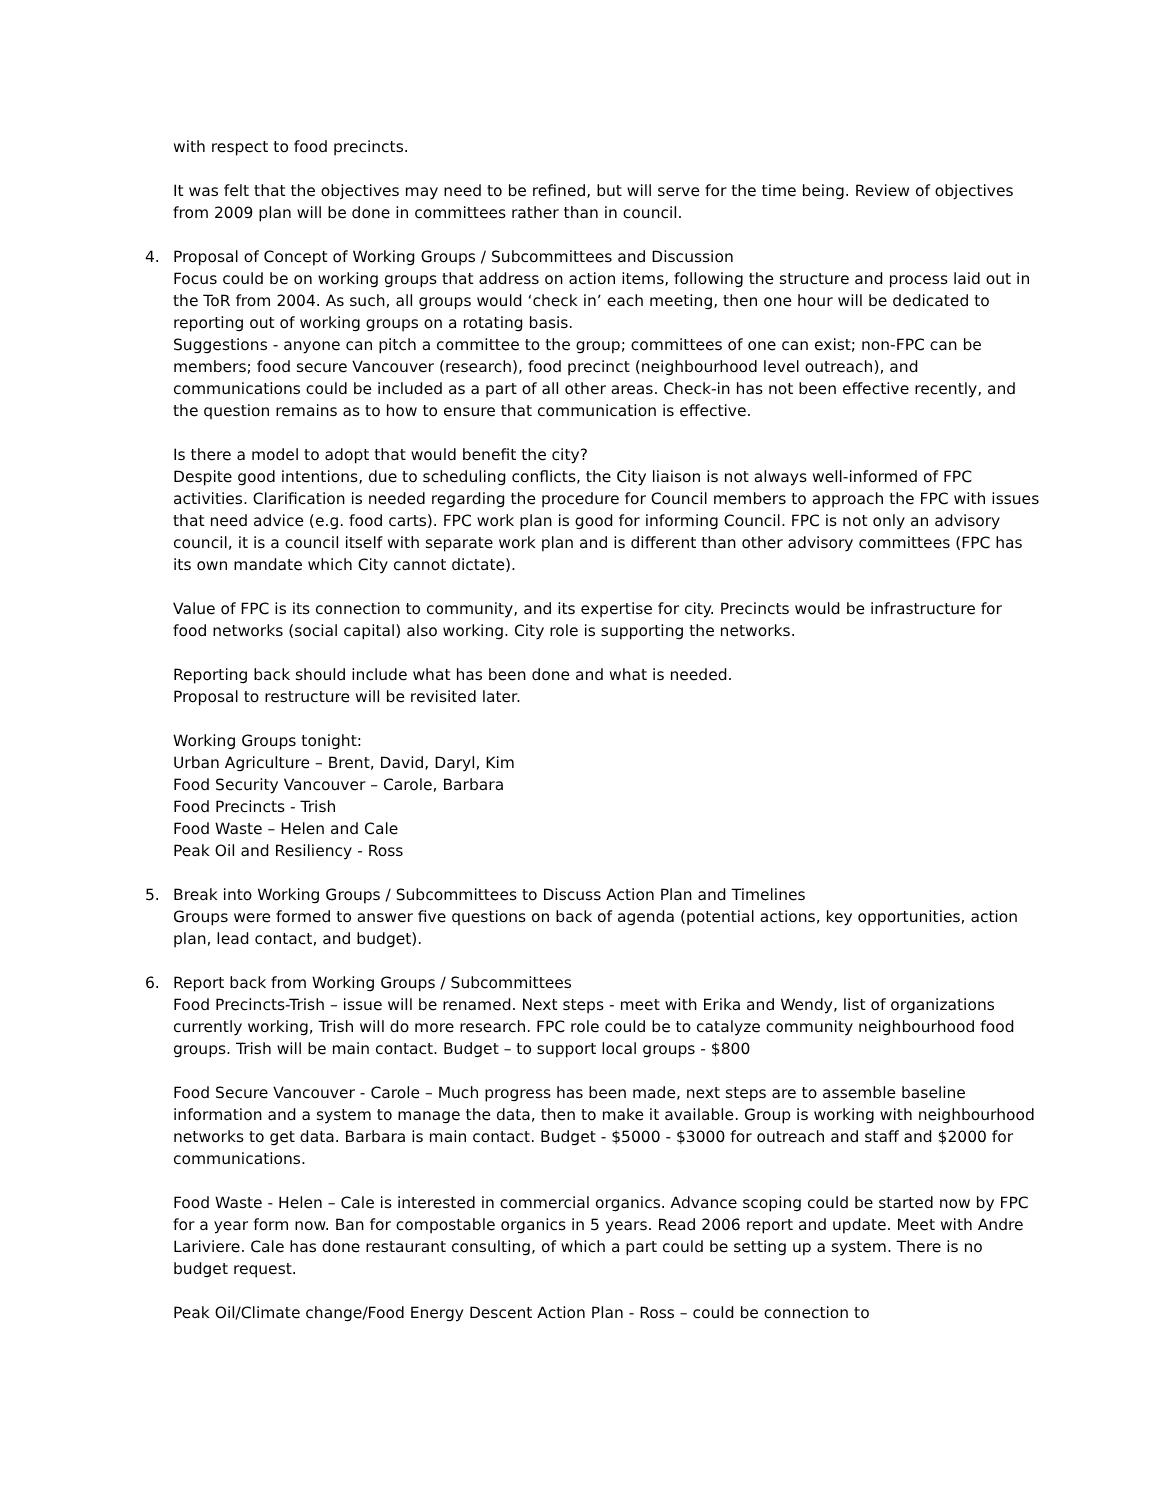with respect to food precincts.
It was felt that the objectives may need to be refined, but will serve for the time being. Review of objectives from 2009 plan will be done in committees rather than in council.
4. Proposal of Concept of Working Groups / Subcommittees and Discussion
Focus could be on working groups that address on action items, following the structure and process laid out in the ToR from 2004. As such, all groups would ‘check in’ each meeting, then one hour will be dedicated to reporting out of working groups on a rotating basis.
Suggestions - anyone can pitch a committee to the group; committees of one can exist; non-FPC can be members; food secure Vancouver (research), food precinct (neighbourhood level outreach), and communications could be included as a part of all other areas. Check-in has not been effective recently, and the question remains as to how to ensure that communication is effective.
Is there a model to adopt that would benefit the city?
Despite good intentions, due to scheduling conflicts, the City liaison is not always well-informed of FPC activities. Clarification is needed regarding the procedure for Council members to approach the FPC with issues that need advice (e.g. food carts). FPC work plan is good for informing Council. FPC is not only an advisory council, it is a council itself with separate work plan and is different than other advisory committees (FPC has its own mandate which City cannot dictate).
Value of FPC is its connection to community, and its expertise for city. Precincts would be infrastructure for food networks (social capital) also working. City role is supporting the networks.
Reporting back should include what has been done and what is needed.
Proposal to restructure will be revisited later.
Working Groups tonight:
Urban Agriculture – Brent, David, Daryl, Kim
Food Security Vancouver – Carole, Barbara
Food Precincts - Trish
Food Waste – Helen and Cale
Peak Oil and Resiliency - Ross
5. Break into Working Groups / Subcommittees to Discuss Action Plan and Timelines
Groups were formed to answer five questions on back of agenda (potential actions, key opportunities, action plan, lead contact, and budget).
6. Report back from Working Groups / Subcommittees
Food Precincts-Trish – issue will be renamed. Next steps - meet with Erika and Wendy, list of organizations currently working, Trish will do more research. FPC role could be to catalyze community neighbourhood food groups. Trish will be main contact. Budget – to support local groups - $800
Food Secure Vancouver - Carole – Much progress has been made, next steps are to assemble baseline information and a system to manage the data, then to make it available. Group is working with neighbourhood networks to get data. Barbara is main contact. Budget - $5000 - $3000 for outreach and staff and $2000 for communications.
Food Waste - Helen – Cale is interested in commercial organics. Advance scoping could be started now by FPC for a year form now. Ban for compostable organics in 5 years. Read 2006 report and update. Meet with Andre Lariviere. Cale has done restaurant consulting, of which a part could be setting up a system. There is no budget request.
Peak Oil/Climate change/Food Energy Descent Action Plan - Ross – could be connection to